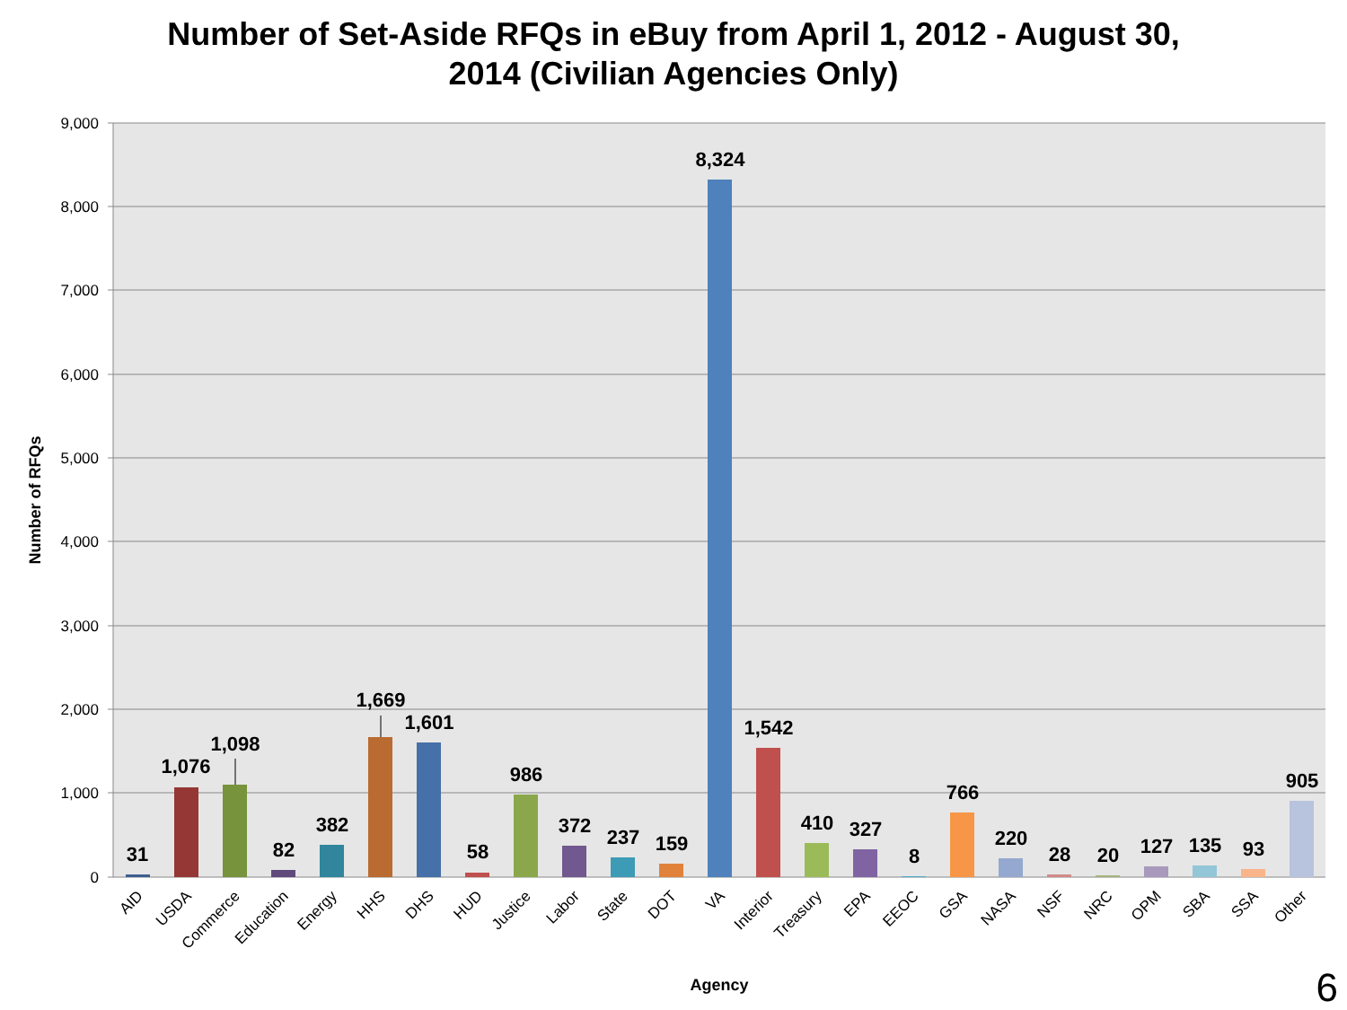Number of Set-Aside RFQs in eBuy from April 1, 2012 - August 30,
2014 (Civilian Agencies Only)
9,000
8,000
7,000
6,000
5,000
4,000
3,000
2,000
1,000
0
Number of RFQs
31
1,076
1,098
82
382
1,669
1,601
58
986
372
237
159
8,324
1,542
410
327
8
766
220
28
20
127
135
93
905
AID
USDA
Commerce
Education
Energy
HHS
DHS
HUD
Justice
Labor
State
DOT
VA
Interior
Treasury
EPA
EEOC
GSA
NASA
NSF
NRC
OPM
SBA
SSA
Other
Agency
6